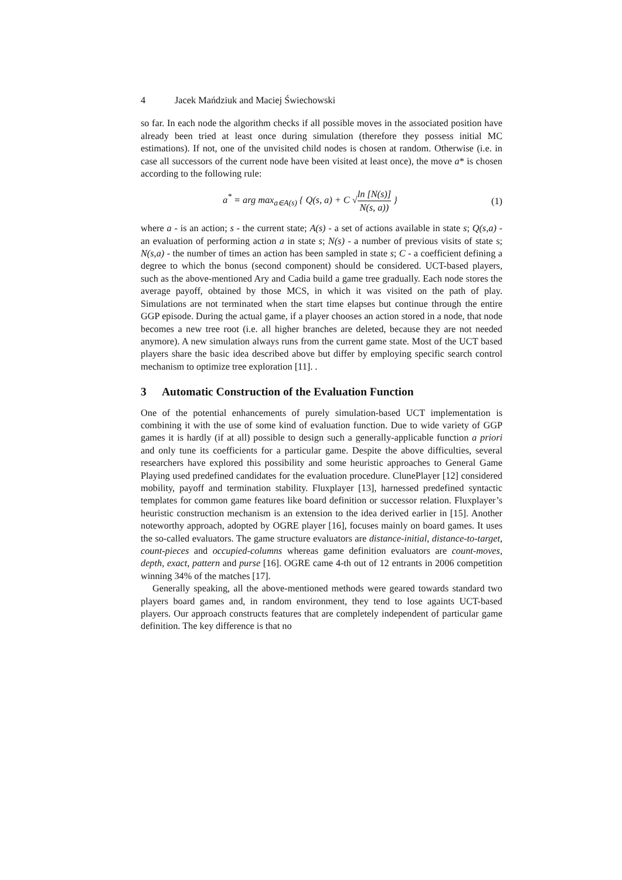4 Jacek Mańdziuk and Maciej Świechowski
so far. In each node the algorithm checks if all possible moves in the associated position have already been tried at least once during simulation (therefore they possess initial MC estimations). If not, one of the unvisited child nodes is chosen at random. Otherwise (i.e. in case all successors of the current node have been visited at least once), the move a* is chosen according to the following rule:
a<sup>*</sup> = arg max<sub>a∈A(s)</sub> { Q(s, a) + C √ln [N(s)] N(s, a)) }
(1)
where a - is an action; s - the current state; A(s) - a set of actions available in state s; Q(s,a) - an evaluation of performing action a in state s; N(s) - a number of previous visits of state s; N(s,a) - the number of times an action has been sampled in state s; C - a coefficient defining a degree to which the bonus (second component) should be considered. UCT-based players, such as the above-mentioned Ary and Cadia build a game tree gradually. Each node stores the average payoff, obtained by those MCS, in which it was visited on the path of play. Simulations are not terminated when the start time elapses but continue through the entire GGP episode. During the actual game, if a player chooses an action stored in a node, that node becomes a new tree root (i.e. all higher branches are deleted, because they are not needed anymore). A new simulation always runs from the current game state. Most of the UCT based players share the basic idea described above but differ by employing specific search control mechanism to optimize tree exploration [11]. .
3 Automatic Construction of the Evaluation Function
One of the potential enhancements of purely simulation-based UCT implementation is combining it with the use of some kind of evaluation function. Due to wide variety of GGP games it is hardly (if at all) possible to design such a generally-applicable function a priori and only tune its coefficients for a particular game. Despite the above difficulties, several researchers have explored this possibility and some heuristic approaches to General Game Playing used predefined candidates for the evaluation procedure. ClunePlayer [12] considered mobility, payoff and termination stability. Fluxplayer [13], harnessed predefined syntactic templates for common game features like board definition or successor relation. Fluxplayer’s heuristic construction mechanism is an extension to the idea derived earlier in [15]. Another noteworthy approach, adopted by OGRE player [16], focuses mainly on board games. It uses the so-called evaluators. The game structure evaluators are distance-initial, distance-to-target, count-pieces and occupied-columns whereas game definition evaluators are count-moves, depth, exact, pattern and purse [16]. OGRE came 4-th out of 12 entrants in 2006 competition winning 34% of the matches [17].
Generally speaking, all the above-mentioned methods were geared towards standard two players board games and, in random environment, they tend to lose againts UCT-based players. Our approach constructs features that are completely independent of particular game definition. The key difference is that no